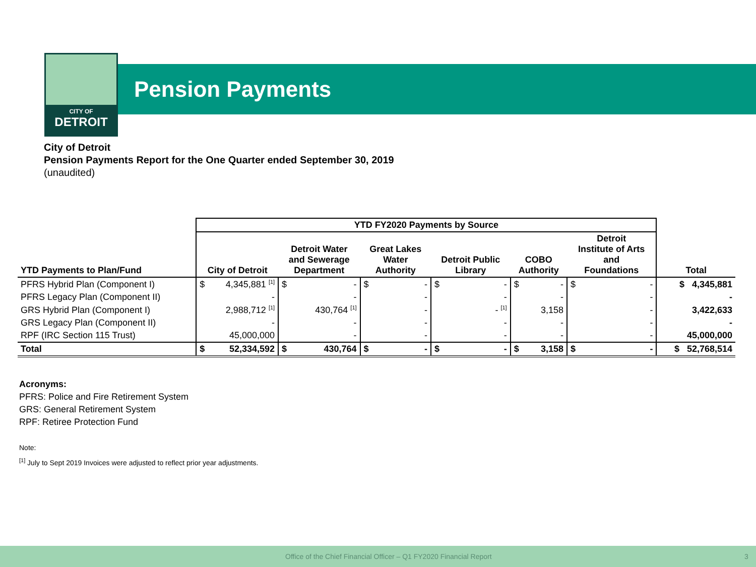CITY OF
DETROIT
Pension Payments
City of Detroit
Pension Payments Report for the One Quarter ended September 30, 2019
(unaudited)
| | YTD FY2020 Payments by Source | | | | | | | | | | | | |
| --- | --- | --- | --- | --- | --- | --- | --- | --- | --- | --- | --- | --- | --- |
| YTD Payments to Plan/Fund | City of Detroit | | Detroit Water and Sewerage Department | | Great Lakes Water Authority | | Detroit Public Library | | COBO Authority | | Detroit Institute of Arts and Foundations | | Total |
| PFRS Hybrid Plan (Component I) | $ | 4,345,881 <sup>[1]</sup> | $ | - | $ | - | $ | - | $ | - | $ | - | $ 4,345,881 |
| PFRS Legacy Plan (Component II) | | - | | - | | - | | - | | - | | - | - |
| GRS Hybrid Plan (Component I) | | 2,988,712 <sup>[1]</sup> | | 430,764 <sup>[1]</sup> | | - | | - <sup>[1]</sup> | | 3,158 | | - | 3,422,633 |
| GRS Legacy Plan (Component II) | | - | | - | | - | | - | | - | | - | - |
| RPF (IRC Section 115 Trust) | | 45,000,000 | | - | | - | | - | | - | | - | 45,000,000 |
| Total | $ | 52,334,592 | $ | 430,764 | $ | - | $ | - | $ | 3,158 | $ | - | $ 52,768,514 |
Acronyms:
PFRS: Police and Fire Retirement System
GRS: General Retirement System
RPF: Retiree Protection Fund
Note:
<sup>[1]</sup> July to Sept 2019 Invoices were adjusted to reflect prior year adjustments.
Office of the Chief Financial Officer – Q1 FY2020 Financial Report 3